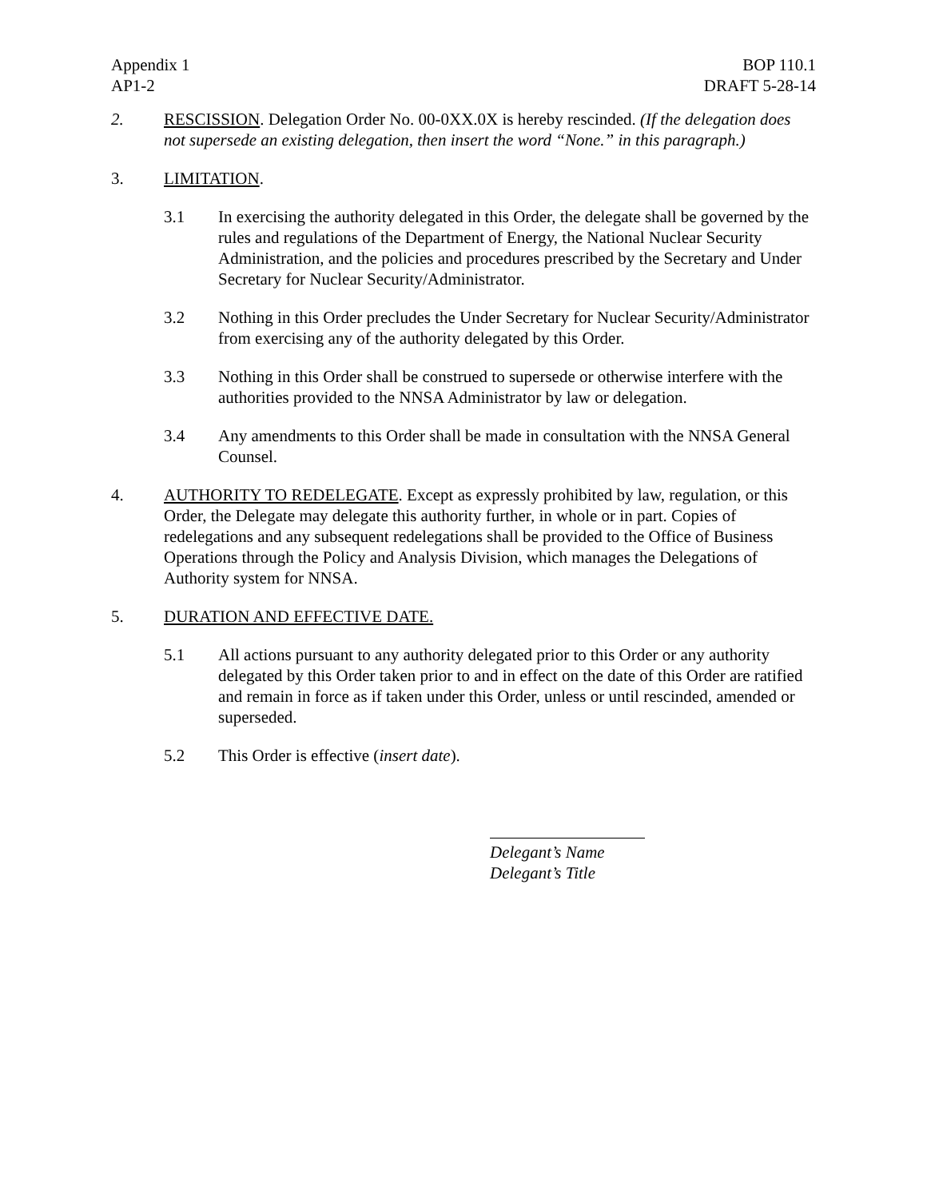Appendix 1
AP1-2
BOP 110.1
DRAFT 5-28-14
2. RESCISSION. Delegation Order No. 00-0XX.0X is hereby rescinded. (If the delegation does not supersede an existing delegation, then insert the word “None.” in this paragraph.)
3. LIMITATION.
3.1 In exercising the authority delegated in this Order, the delegate shall be governed by the rules and regulations of the Department of Energy, the National Nuclear Security Administration, and the policies and procedures prescribed by the Secretary and Under Secretary for Nuclear Security/Administrator.
3.2 Nothing in this Order precludes the Under Secretary for Nuclear Security/Administrator from exercising any of the authority delegated by this Order.
3.3 Nothing in this Order shall be construed to supersede or otherwise interfere with the authorities provided to the NNSA Administrator by law or delegation.
3.4 Any amendments to this Order shall be made in consultation with the NNSA General Counsel.
4. AUTHORITY TO REDELEGATE. Except as expressly prohibited by law, regulation, or this Order, the Delegate may delegate this authority further, in whole or in part. Copies of redelegations and any subsequent redelegations shall be provided to the Office of Business Operations through the Policy and Analysis Division, which manages the Delegations of Authority system for NNSA.
5. DURATION AND EFFECTIVE DATE.
5.1 All actions pursuant to any authority delegated prior to this Order or any authority delegated by this Order taken prior to and in effect on the date of this Order are ratified and remain in force as if taken under this Order, unless or until rescinded, amended or superseded.
5.2 This Order is effective (insert date).
Delegant’s Name
Delegant’s Title